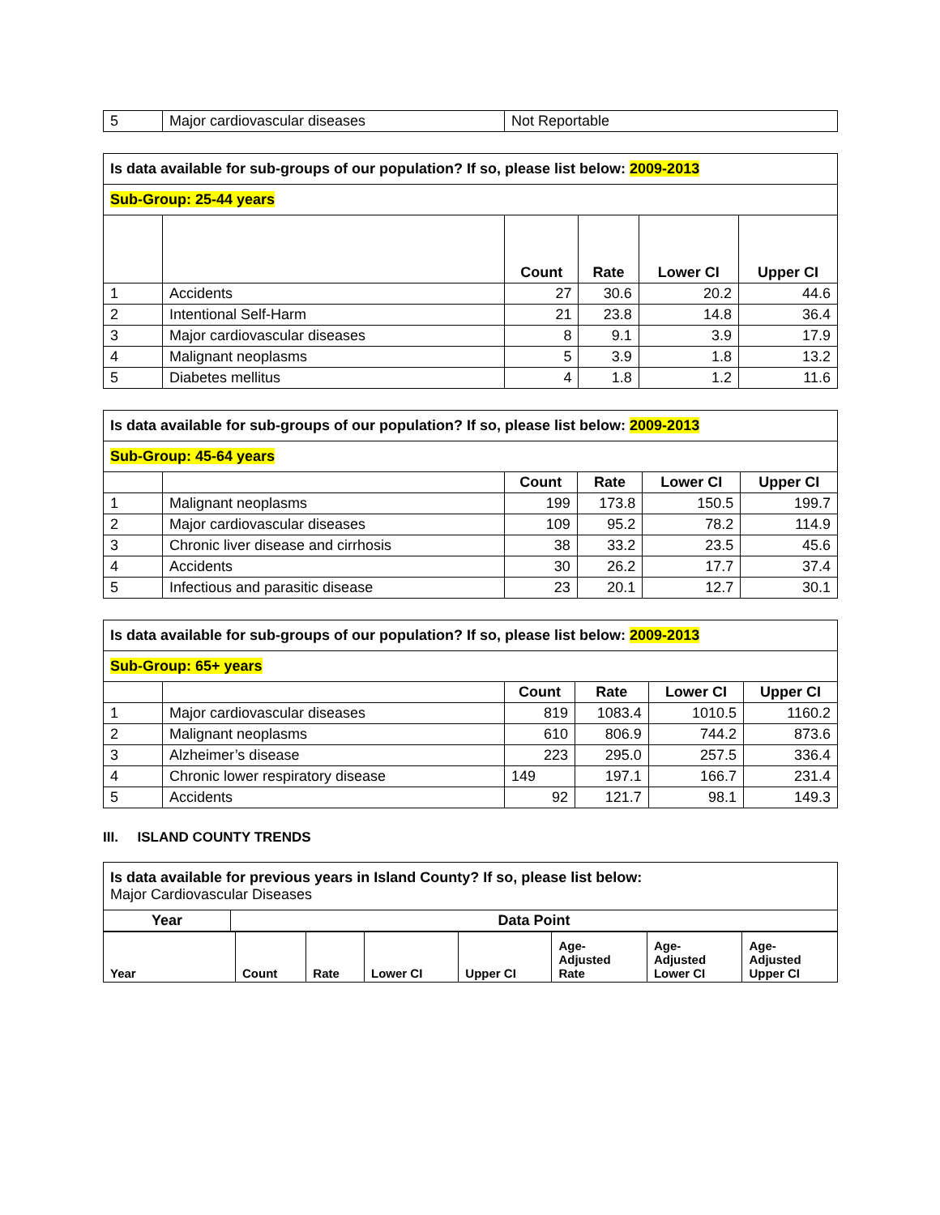| 5 | Major cardiovascular diseases | Not Reportable |
| Is data available for sub-groups of our population? If so, please list below: 2009-2013 | | | | | |
| Sub-Group: 25-44 years | | | | | |
| | | Count | Rate | Lower CI | Upper CI |
| 1 | Accidents | 27 | 30.6 | 20.2 | 44.6 |
| 2 | Intentional Self-Harm | 21 | 23.8 | 14.8 | 36.4 |
| 3 | Major cardiovascular diseases | 8 | 9.1 | 3.9 | 17.9 |
| 4 | Malignant neoplasms | 5 | 3.9 | 1.8 | 13.2 |
| 5 | Diabetes mellitus | 4 | 1.8 | 1.2 | 11.6 |
| Is data available for sub-groups of our population? If so, please list below: 2009-2013 | | | | | |
| Sub-Group: 45-64 years | | | | | |
| | | Count | Rate | Lower CI | Upper CI |
| 1 | Malignant neoplasms | 199 | 173.8 | 150.5 | 199.7 |
| 2 | Major cardiovascular diseases | 109 | 95.2 | 78.2 | 114.9 |
| 3 | Chronic liver disease and cirrhosis | 38 | 33.2 | 23.5 | 45.6 |
| 4 | Accidents | 30 | 26.2 | 17.7 | 37.4 |
| 5 | Infectious and parasitic disease | 23 | 20.1 | 12.7 | 30.1 |
| Is data available for sub-groups of our population? If so, please list below: 2009-2013 | | | | | |
| Sub-Group: 65+ years | | | | | |
| | | Count | Rate | Lower CI | Upper CI |
| 1 | Major cardiovascular diseases | 819 | 1083.4 | 1010.5 | 1160.2 |
| 2 | Malignant neoplasms | 610 | 806.9 | 744.2 | 873.6 |
| 3 | Alzheimer’s disease | 223 | 295.0 | 257.5 | 336.4 |
| 4 | Chronic lower respiratory disease | 149 | 197.1 | 166.7 | 231.4 |
| 5 | Accidents | 92 | 121.7 | 98.1 | 149.3 |
III. ISLAND COUNTY TRENDS
| Is data available for previous years in Island County? If so, please list below: Major Cardiovascular Diseases | |
| Year | Data Point |
| Year | Count | Rate | Lower CI | Upper CI | Age- Adjusted Rate | Age- Adjusted Lower CI | Age- Adjusted Upper CI |
| --- | --- | --- | --- | --- | --- | --- | --- |